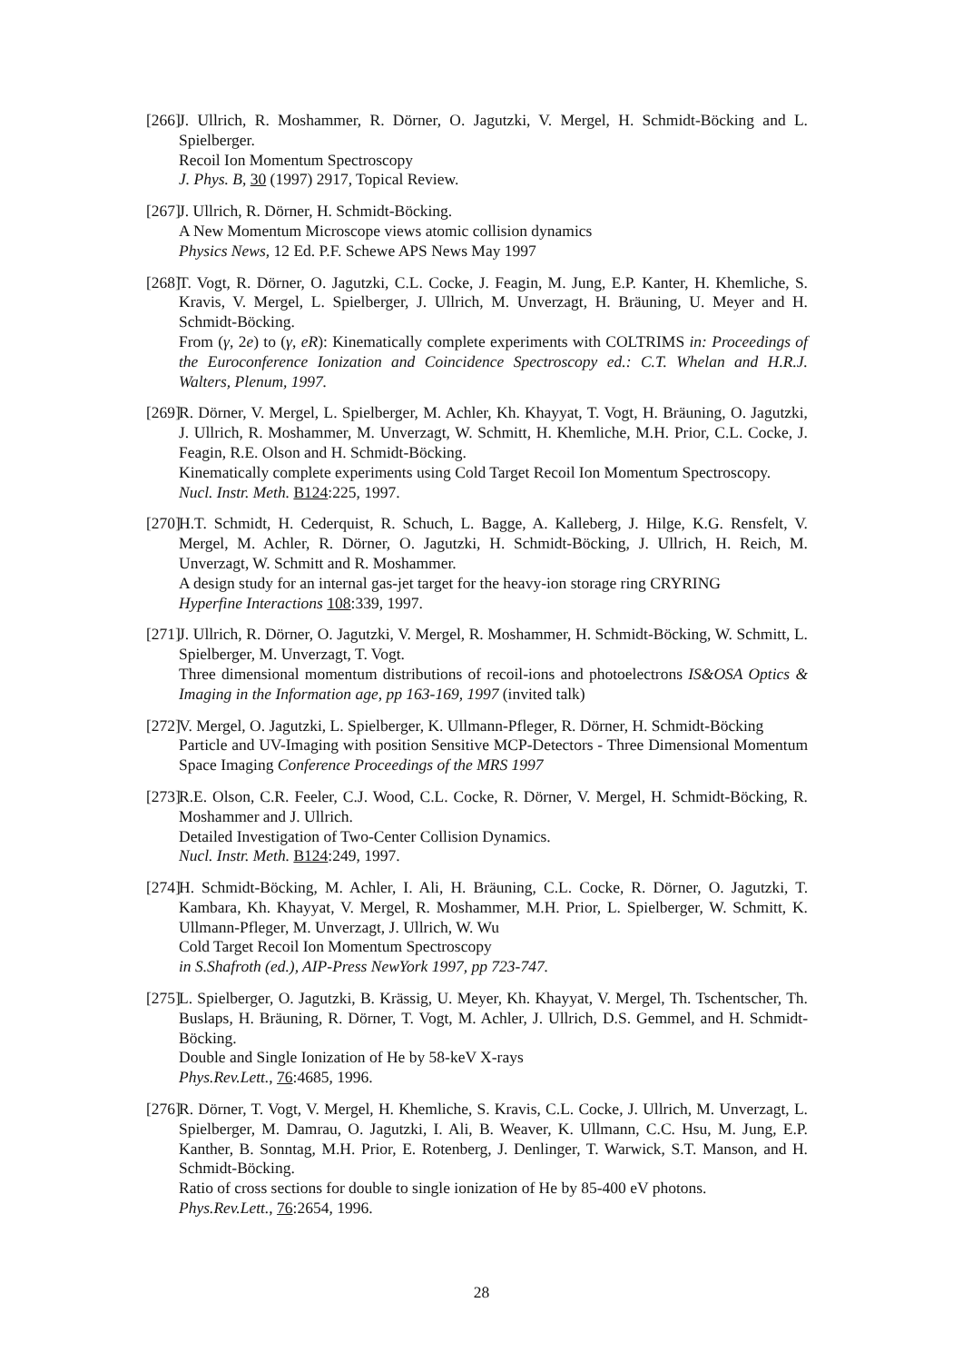[266] J. Ullrich, R. Moshammer, R. Dörner, O. Jagutzki, V. Mergel, H. Schmidt-Böcking and L. Spielberger.
Recoil Ion Momentum Spectroscopy
J. Phys. B, 30 (1997) 2917, Topical Review.
[267] J. Ullrich, R. Dörner, H. Schmidt-Böcking.
A New Momentum Microscope views atomic collision dynamics
Physics News, 12 Ed. P.F. Schewe APS News May 1997
[268] T. Vogt, R. Dörner, O. Jagutzki, C.L. Cocke, J. Feagin, M. Jung, E.P. Kanter, H. Khemliche, S. Kravis, V. Mergel, L. Spielberger, J. Ullrich, M. Unverzagt, H. Bräuning, U. Meyer and H. Schmidt-Böcking.
From (γ, 2e) to (γ, eR): Kinematically complete experiments with COLTRIMS in: Proceedings of the Euroconference Ionization and Coincidence Spectroscopy ed.: C.T. Whelan and H.R.J. Walters, Plenum, 1997.
[269] R. Dörner, V. Mergel, L. Spielberger, M. Achler, Kh. Khayyat, T. Vogt, H. Bräuning, O. Jagutzki, J. Ullrich, R. Moshammer, M. Unverzagt, W. Schmitt, H. Khemliche, M.H. Prior, C.L. Cocke, J. Feagin, R.E. Olson and H. Schmidt-Böcking.
Kinematically complete experiments using Cold Target Recoil Ion Momentum Spectroscopy.
Nucl. Instr. Meth. B124:225, 1997.
[270] H.T. Schmidt, H. Cederquist, R. Schuch, L. Bagge, A. Kalleberg, J. Hilge, K.G. Rensfelt, V. Mergel, M. Achler, R. Dörner, O. Jagutzki, H. Schmidt-Böcking, J. Ullrich, H. Reich, M. Unverzagt, W. Schmitt and R. Moshammer.
A design study for an internal gas-jet target for the heavy-ion storage ring CRYRING
Hyperfine Interactions 108:339, 1997.
[271] J. Ullrich, R. Dörner, O. Jagutzki, V. Mergel, R. Moshammer, H. Schmidt-Böcking, W. Schmitt, L. Spielberger, M. Unverzagt, T. Vogt.
Three dimensional momentum distributions of recoil-ions and photoelectrons IS&OSA Optics & Imaging in the Information age, pp 163-169, 1997 (invited talk)
[272] V. Mergel, O. Jagutzki, L. Spielberger, K. Ullmann-Pfleger, R. Dörner, H. Schmidt-Böcking
Particle and UV-Imaging with position Sensitive MCP-Detectors - Three Dimensional Momentum Space Imaging Conference Proceedings of the MRS 1997
[273] R.E. Olson, C.R. Feeler, C.J. Wood, C.L. Cocke, R. Dörner, V. Mergel, H. Schmidt-Böcking, R. Moshammer and J. Ullrich.
Detailed Investigation of Two-Center Collision Dynamics.
Nucl. Instr. Meth. B124:249, 1997.
[274] H. Schmidt-Böcking, M. Achler, I. Ali, H. Bräuning, C.L. Cocke, R. Dörner, O. Jagutzki, T. Kambara, Kh. Khayyat, V. Mergel, R. Moshammer, M.H. Prior, L. Spielberger, W. Schmitt, K. Ullmann-Pfleger, M. Unverzagt, J. Ullrich, W. Wu
Cold Target Recoil Ion Momentum Spectroscopy
in S.Shafroth (ed.), AIP-Press NewYork 1997, pp 723-747.
[275] L. Spielberger, O. Jagutzki, B. Krässig, U. Meyer, Kh. Khayyat, V. Mergel, Th. Tschentscher, Th. Buslaps, H. Bräuning, R. Dörner, T. Vogt, M. Achler, J. Ullrich, D.S. Gemmel, and H. Schmidt-Böcking.
Double and Single Ionization of He by 58-keV X-rays
Phys.Rev.Lett., 76:4685, 1996.
[276] R. Dörner, T. Vogt, V. Mergel, H. Khemliche, S. Kravis, C.L. Cocke, J. Ullrich, M. Unverzagt, L. Spielberger, M. Damrau, O. Jagutzki, I. Ali, B. Weaver, K. Ullmann, C.C. Hsu, M. Jung, E.P. Kanther, B. Sonntag, M.H. Prior, E. Rotenberg, J. Denlinger, T. Warwick, S.T. Manson, and H. Schmidt-Böcking.
Ratio of cross sections for double to single ionization of He by 85-400 eV photons.
Phys.Rev.Lett., 76:2654, 1996.
28